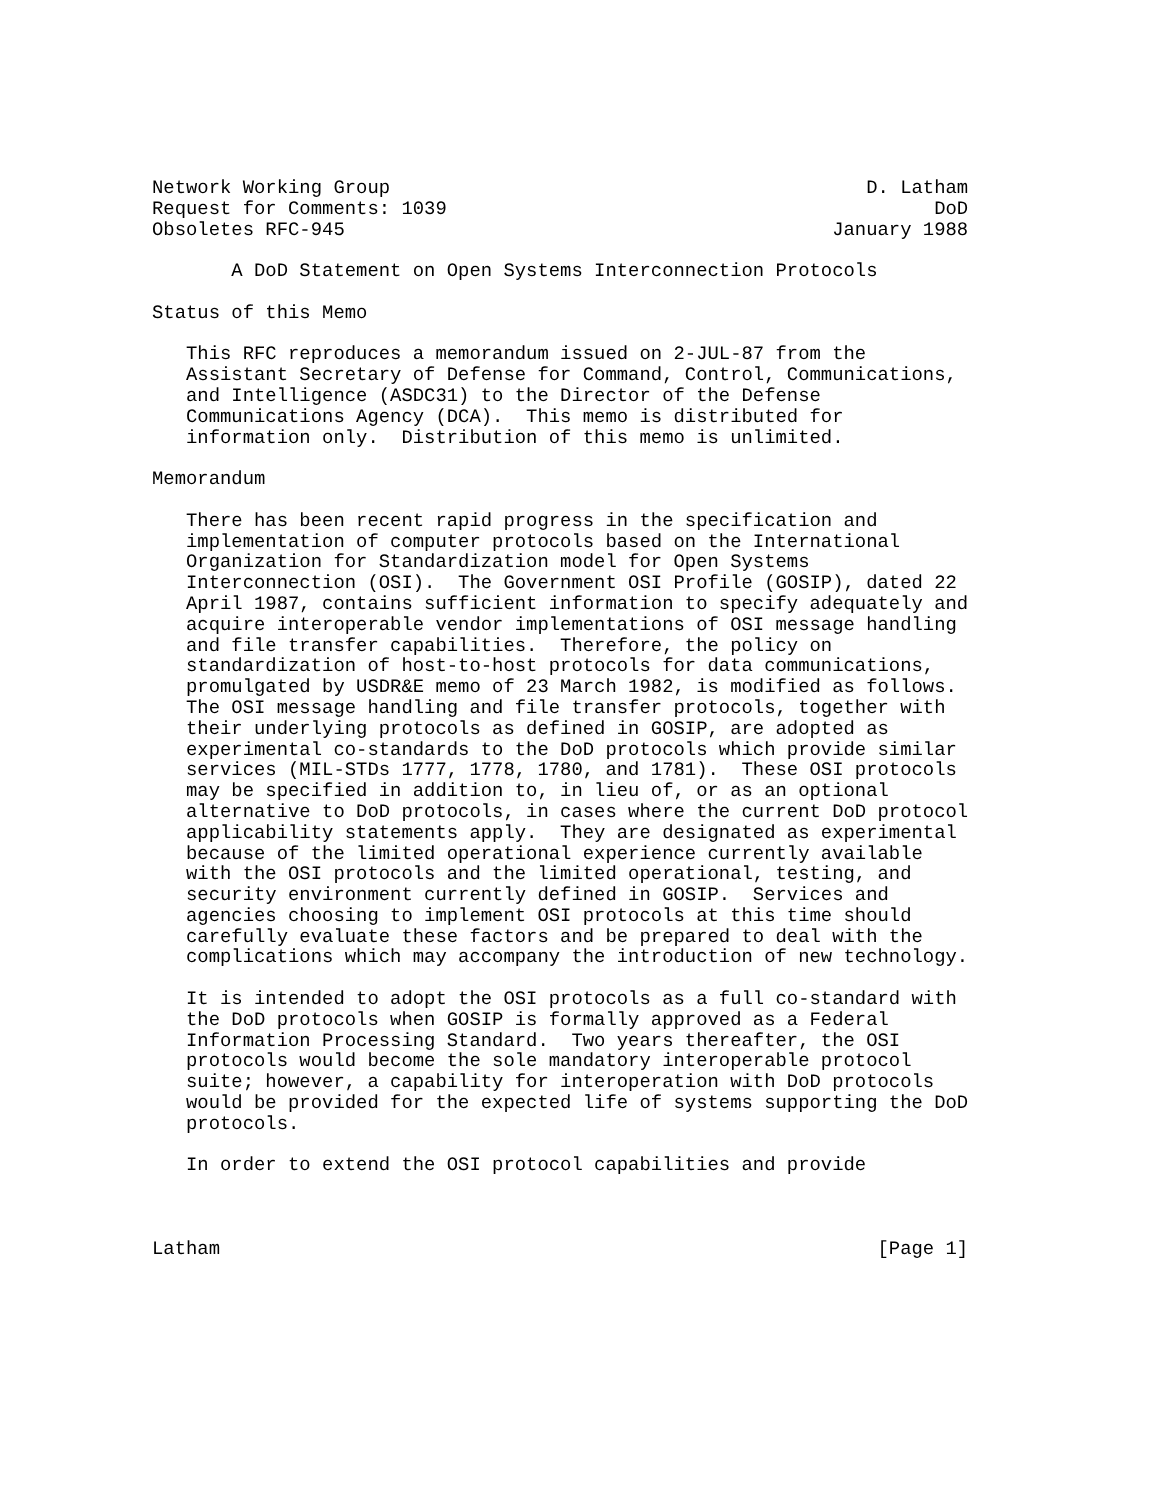Network Working Group                                          D. Latham
Request for Comments: 1039                                           DoD
Obsoletes RFC-945                                           January 1988

       A DoD Statement on Open Systems Interconnection Protocols

Status of this Memo

   This RFC reproduces a memorandum issued on 2-JUL-87 from the
   Assistant Secretary of Defense for Command, Control, Communications,
   and Intelligence (ASDC31) to the Director of the Defense
   Communications Agency (DCA).  This memo is distributed for
   information only.  Distribution of this memo is unlimited.

Memorandum

   There has been recent rapid progress in the specification and
   implementation of computer protocols based on the International
   Organization for Standardization model for Open Systems
   Interconnection (OSI).  The Government OSI Profile (GOSIP), dated 22
   April 1987, contains sufficient information to specify adequately and
   acquire interoperable vendor implementations of OSI message handling
   and file transfer capabilities.  Therefore, the policy on
   standardization of host-to-host protocols for data communications,
   promulgated by USDR&E memo of 23 March 1982, is modified as follows.
   The OSI message handling and file transfer protocols, together with
   their underlying protocols as defined in GOSIP, are adopted as
   experimental co-standards to the DoD protocols which provide similar
   services (MIL-STDs 1777, 1778, 1780, and 1781).  These OSI protocols
   may be specified in addition to, in lieu of, or as an optional
   alternative to DoD protocols, in cases where the current DoD protocol
   applicability statements apply.  They are designated as experimental
   because of the limited operational experience currently available
   with the OSI protocols and the limited operational, testing, and
   security environment currently defined in GOSIP.  Services and
   agencies choosing to implement OSI protocols at this time should
   carefully evaluate these factors and be prepared to deal with the
   complications which may accompany the introduction of new technology.

   It is intended to adopt the OSI protocols as a full co-standard with
   the DoD protocols when GOSIP is formally approved as a Federal
   Information Processing Standard.  Two years thereafter, the OSI
   protocols would become the sole mandatory interoperable protocol
   suite; however, a capability for interoperation with DoD protocols
   would be provided for the expected life of systems supporting the DoD
   protocols.

   In order to extend the OSI protocol capabilities and provide



Latham                                                          [Page 1]